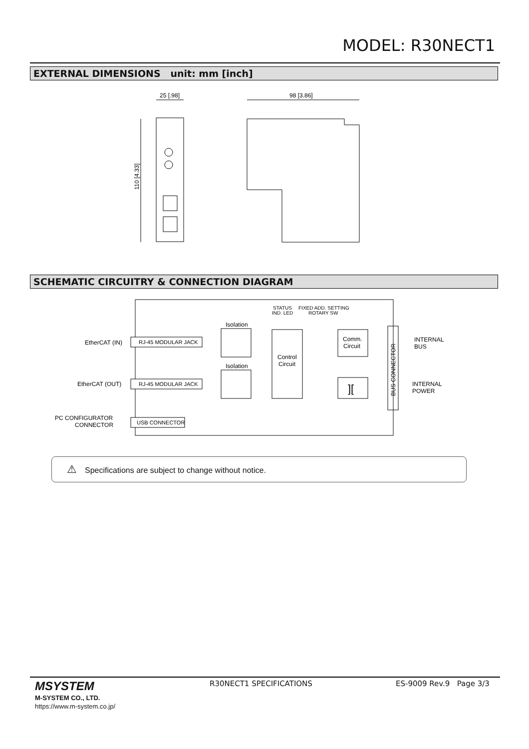MODEL: R30NECT1
EXTERNAL DIMENSIONS unit: mm [inch]
25 [.98]
98 [3.86]
110 [4.33]
SCHEMATIC CIRCUITRY & CONNECTION DIAGRAM
EtherCAT (IN)
EtherCAT (OUT)
PC CONFIGURATOR
CONNECTOR
RJ-45 MODULAR JACK
RJ-45 MODULAR JACK
USB CONNECTOR
Isolation
Isolation
STATUS
IND. LED
FIXED ADD. SETTING
ROTARY SW
Control
Circuit
Comm.
Circuit
][
BUS CONNECTOR
INTERNAL
BUS
INTERNAL
POWER
⚠ Specifications are subject to change without notice.
MSYSTEM
M-SYSTEM CO., LTD.
https://www.m-system.co.jp/
R30NECT1 SPECIFICATIONS ES-9009 Rev.9 Page 3/3